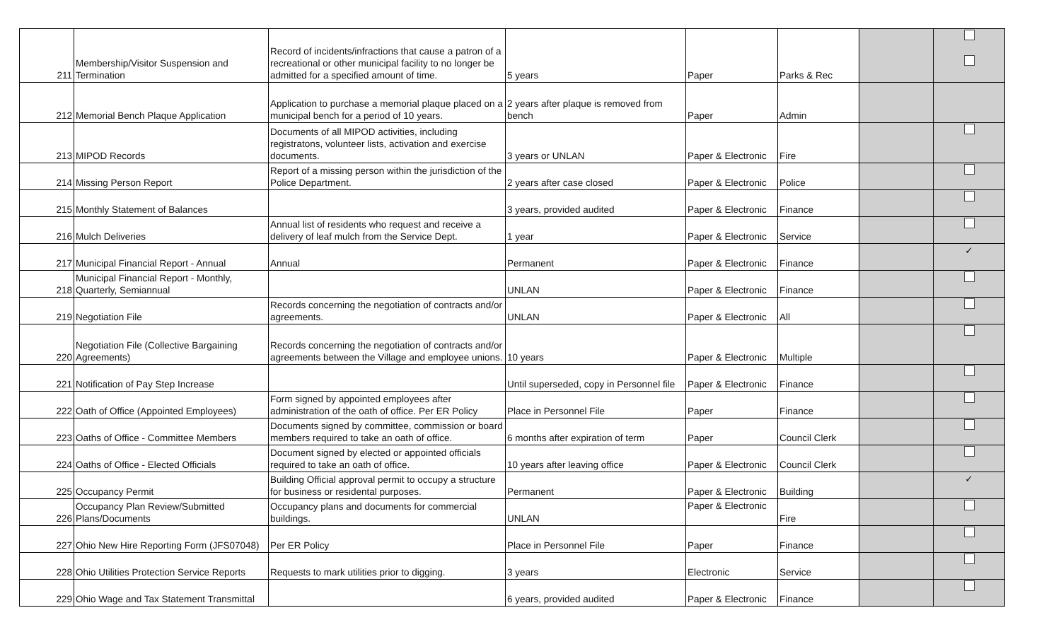| 211 | Membership/Visitor Suspension and Termination | Record of incidents/infractions that cause a patron of a recreational or other municipal facility to no longer be admitted for a specified amount of time. | 5 years | Paper | Parks & Rec | | |
| 212 | Memorial Bench Plaque Application | Application to purchase a memorial plaque placed on a municipal bench for a period of 10 years. | 2 years after plaque is removed from bench | Paper | Admin | | |
| 213 | MIPOD Records | Documents of all MIPOD activities, including registratons, volunteer lists, activation and exercise documents. | 3 years or UNLAN | Paper & Electronic | Fire | | |
| 214 | Missing Person Report | Report of a missing person within the jurisdiction of the Police Department. | 2 years after case closed | Paper & Electronic | Police | | |
| 215 | Monthly Statement of Balances | | 3 years, provided audited | Paper & Electronic | Finance | | |
| 216 | Mulch Deliveries | Annual list of residents who request and receive a delivery of leaf mulch from the Service Dept. | 1 year | Paper & Electronic | Service | | |
| 217 | Municipal Financial Report - Annual | Annual | Permanent | Paper & Electronic | Finance | | ✓ |
| 218 | Municipal Financial Report - Monthly, Quarterly, Semiannual | | UNLAN | Paper & Electronic | Finance | | |
| 219 | Negotiation File | Records concerning the negotiation of contracts and/or agreements. | UNLAN | Paper & Electronic | All | | |
| 220 | Negotiation File (Collective Bargaining Agreements) | Records concerning the negotiation of contracts and/or agreements between the Village and employee unions. | 10 years | Paper & Electronic | Multiple | | |
| 221 | Notification of Pay Step Increase | | Until superseded, copy in Personnel file | Paper & Electronic | Finance | | |
| 222 | Oath of Office (Appointed Employees) | Form signed by appointed employees after administration of the oath of office. Per ER Policy | Place in Personnel File | Paper | Finance | | |
| 223 | Oaths of Office - Committee Members | Documents signed by committee, commission or board members required to take an oath of office. | 6 months after expiration of term | Paper | Council Clerk | | |
| 224 | Oaths of Office - Elected Officials | Document signed by elected or appointed officials required to take an oath of office. | 10 years after leaving office | Paper & Electronic | Council Clerk | | |
| 225 | Occupancy Permit | Building Official approval permit to occupy a structure for business or residental purposes. | Permanent | Paper & Electronic | Building | | ✓ |
| 226 | Occupancy Plan Review/Submitted Plans/Documents | Occupancy plans and documents for commercial buildings. | UNLAN | Paper & Electronic | Fire | | |
| 227 | Ohio New Hire Reporting Form (JFS07048) | Per ER Policy | Place in Personnel File | Paper | Finance | | |
| 228 | Ohio Utilities Protection Service Reports | Requests to mark utilities prior to digging. | 3 years | Electronic | Service | | |
| 229 | Ohio Wage and Tax Statement Transmittal | | 6 years, provided audited | Paper & Electronic | Finance | | |